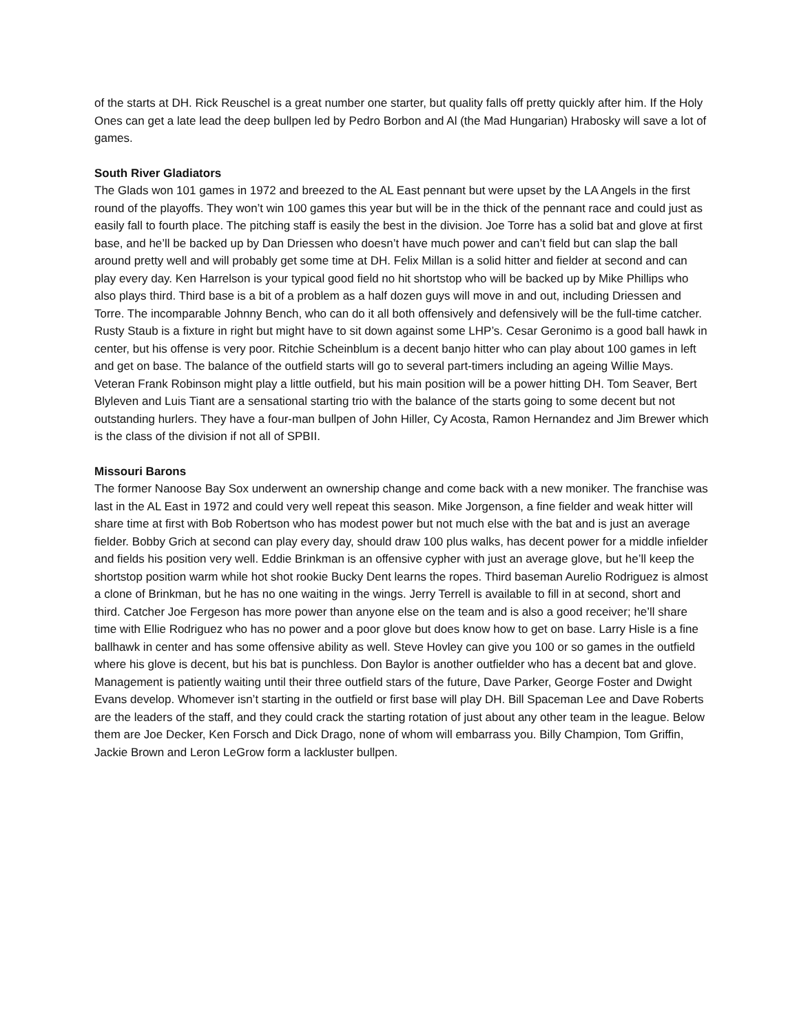of the starts at DH. Rick Reuschel is a great number one starter, but quality falls off pretty quickly after him. If the Holy Ones can get a late lead the deep bullpen led by Pedro Borbon and Al (the Mad Hungarian) Hrabosky will save a lot of games.
South River Gladiators
The Glads won 101 games in 1972 and breezed to the AL East pennant but were upset by the LA Angels in the first round of the playoffs. They won’t win 100 games this year but will be in the thick of the pennant race and could just as easily fall to fourth place. The pitching staff is easily the best in the division. Joe Torre has a solid bat and glove at first base, and he’ll be backed up by Dan Driessen who doesn’t have much power and can’t field but can slap the ball around pretty well and will probably get some time at DH. Felix Millan is a solid hitter and fielder at second and can play every day. Ken Harrelson is your typical good field no hit shortstop who will be backed up by Mike Phillips who also plays third. Third base is a bit of a problem as a half dozen guys will move in and out, including Driessen and Torre. The incomparable Johnny Bench, who can do it all both offensively and defensively will be the full-time catcher. Rusty Staub is a fixture in right but might have to sit down against some LHP’s. Cesar Geronimo is a good ball hawk in center, but his offense is very poor. Ritchie Scheinblum is a decent banjo hitter who can play about 100 games in left and get on base. The balance of the outfield starts will go to several part-timers including an ageing Willie Mays. Veteran Frank Robinson might play a little outfield, but his main position will be a power hitting DH. Tom Seaver, Bert Blyleven and Luis Tiant are a sensational starting trio with the balance of the starts going to some decent but not outstanding hurlers. They have a four-man bullpen of John Hiller, Cy Acosta, Ramon Hernandez and Jim Brewer which is the class of the division if not all of SPBII.
Missouri Barons
The former Nanoose Bay Sox underwent an ownership change and come back with a new moniker. The franchise was last in the AL East in 1972 and could very well repeat this season. Mike Jorgenson, a fine fielder and weak hitter will share time at first with Bob Robertson who has modest power but not much else with the bat and is just an average fielder. Bobby Grich at second can play every day, should draw 100 plus walks, has decent power for a middle infielder and fields his position very well. Eddie Brinkman is an offensive cypher with just an average glove, but he’ll keep the shortstop position warm while hot shot rookie Bucky Dent learns the ropes. Third baseman Aurelio Rodriguez is almost a clone of Brinkman, but he has no one waiting in the wings. Jerry Terrell is available to fill in at second, short and third. Catcher Joe Fergeson has more power than anyone else on the team and is also a good receiver; he’ll share time with Ellie Rodriguez who has no power and a poor glove but does know how to get on base. Larry Hisle is a fine ballhawk in center and has some offensive ability as well. Steve Hovley can give you 100 or so games in the outfield where his glove is decent, but his bat is punchless. Don Baylor is another outfielder who has a decent bat and glove. Management is patiently waiting until their three outfield stars of the future, Dave Parker, George Foster and Dwight Evans develop. Whomever isn’t starting in the outfield or first base will play DH. Bill Spaceman Lee and Dave Roberts are the leaders of the staff, and they could crack the starting rotation of just about any other team in the league. Below them are Joe Decker, Ken Forsch and Dick Drago, none of whom will embarrass you. Billy Champion, Tom Griffin, Jackie Brown and Leron LeGrow form a lackluster bullpen.